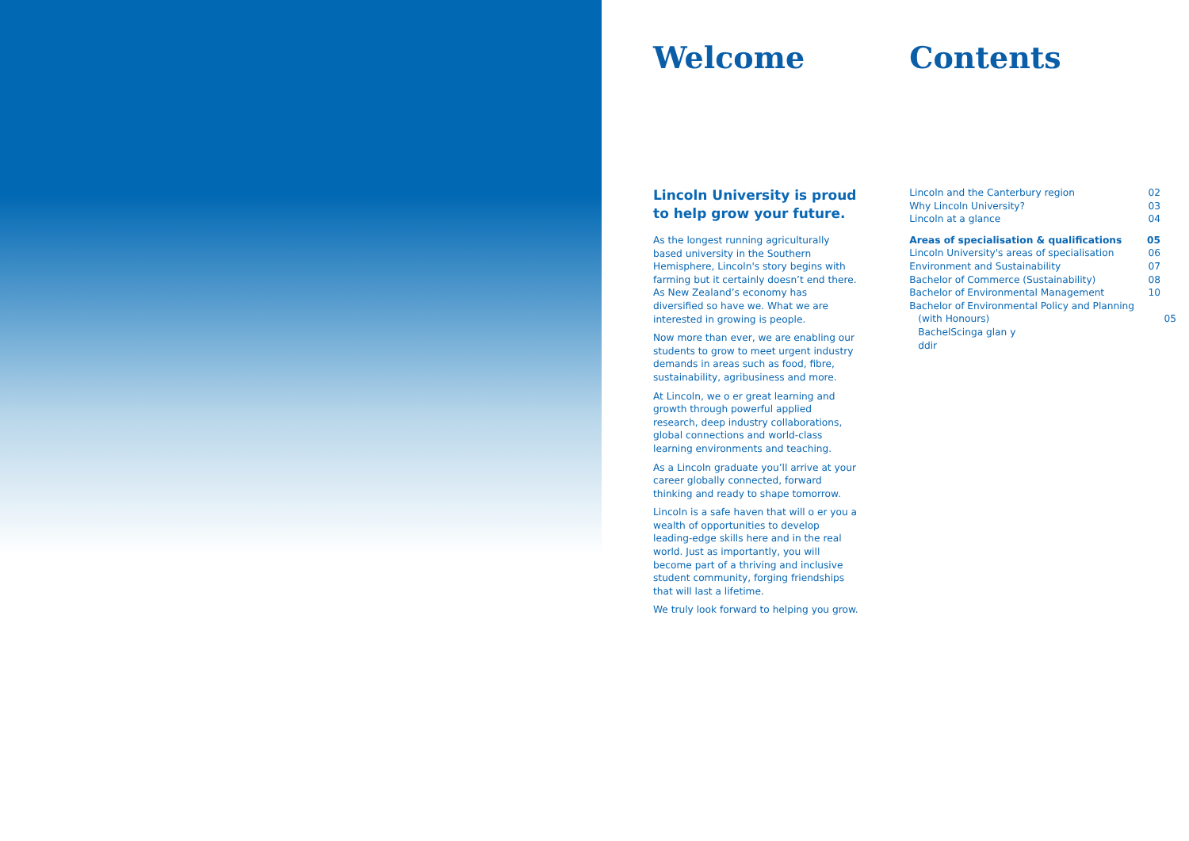Welcome
Lincoln University is proud to help grow your future.
As the longest running agriculturally based university in the Southern Hemisphere, Lincoln's story begins with farming but it certainly doesn’t end there. As New Zealand’s economy has diversified so have we. What we are interested in growing is people.
Now more than ever, we are enabling our students to grow to meet urgent industry demands in areas such as food, fibre, sustainability, agribusiness and more.
At Lincoln, we o er great learning and growth through powerful applied research, deep industry collaborations, global connections and world-class learning environments and teaching.
As a Lincoln graduate you’ll arrive at your career globally connected, forward thinking and ready to shape tomorrow.
Lincoln is a safe haven that will o er you a wealth of opportunities to develop leading-edge skills here and in the real world. Just as importantly, you will become part of a thriving and inclusive student community, forging friendships that will last a lifetime.
We truly look forward to helping you grow.
Contents
Lincoln and the Canterbury region 02
Why Lincoln University? 03
Lincoln at a glance 04
Areas of specialisation & qualifications 05
Lincoln University's areas of specialisation 06
Environment and Sustainability 07
Bachelor of Commerce (Sustainability) 08
Bachelor of Environmental Management 10
Bachelor of Environmental Policy and Planning
(with Honours)
BachelScinga glan y
ddir 05